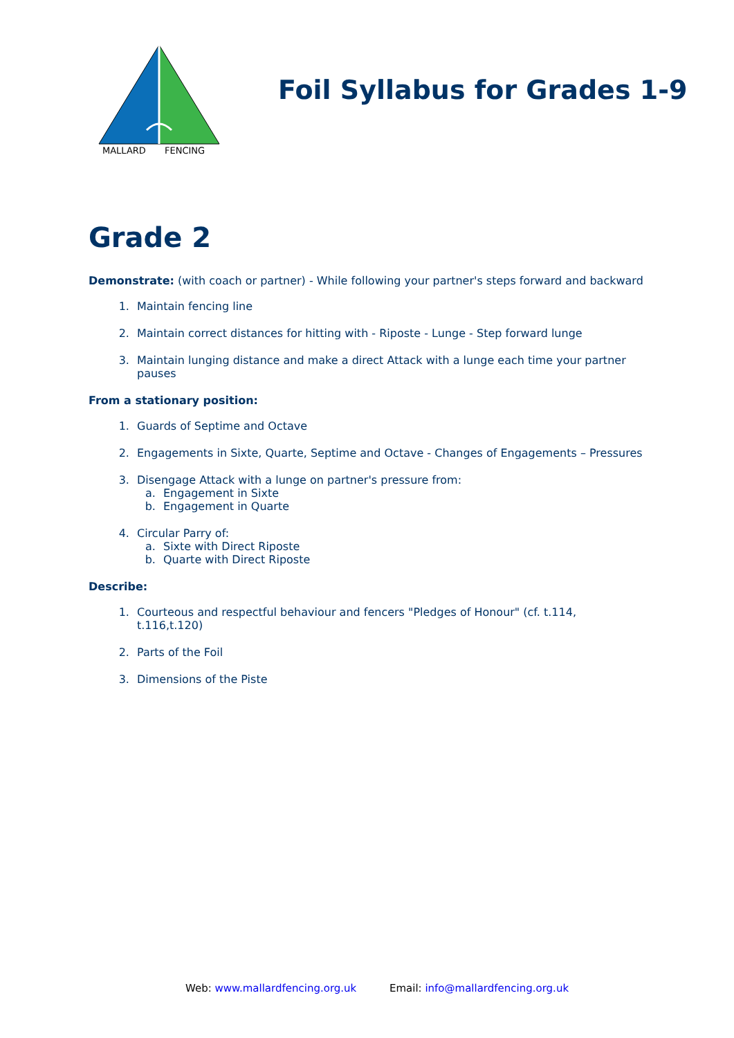MALLARD
FENCING
Foil Syllabus for Grades 1-9
Grade 2
Demonstrate: (with coach or partner) - While following your partner's steps forward and backward
1. Maintain fencing line
2. Maintain correct distances for hitting with - Riposte - Lunge - Step forward lunge
3. Maintain lunging distance and make a direct Attack with a lunge each time your partner pauses
From a stationary position:
1. Guards of Septime and Octave
2. Engagements in Sixte, Quarte, Septime and Octave - Changes of Engagements – Pressures
3. Disengage Attack with a lunge on partner's pressure from:
a. Engagement in Sixte
b. Engagement in Quarte
4. Circular Parry of:
a. Sixte with Direct Riposte
b. Quarte with Direct Riposte
Describe:
1. Courteous and respectful behaviour and fencers "Pledges of Honour" (cf. t.114, t.116,t.120)
2. Parts of the Foil
3. Dimensions of the Piste
Web: www.mallardfencing.org.uk Email: info@mallardfencing.org.uk